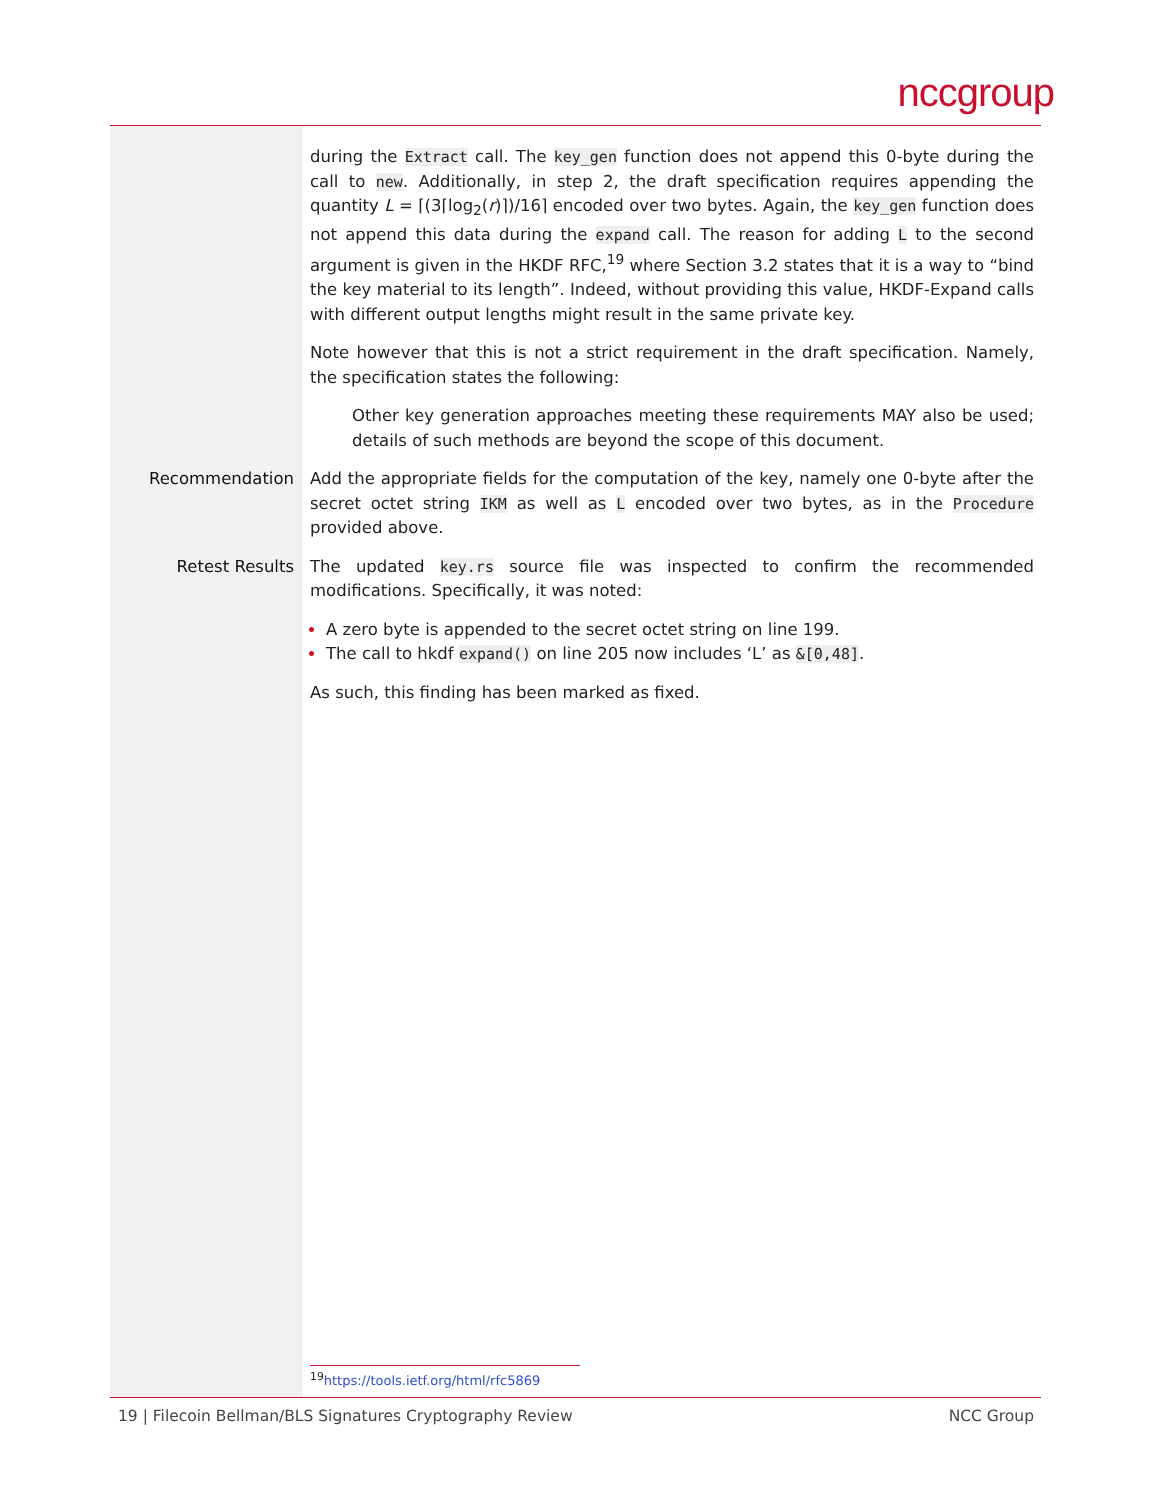nccgroup
during the Extract call. The key_gen function does not append this 0-byte during the call to new. Additionally, in step 2, the draft specification requires appending the quantity L = ⌈(3⌈log<sub>2</sub>(r)⌉)/16⌉ encoded over two bytes. Again, the key_gen function does not append this data during the expand call. The reason for adding L to the second argument is given in the HKDF RFC,<sup>19</sup> where Section 3.2 states that it is a way to “bind the key material to its length”. Indeed, without providing this value, HKDF-Expand calls with different output lengths might result in the same private key.
Note however that this is not a strict requirement in the draft specification. Namely, the specification states the following:
Other key generation approaches meeting these requirements MAY also be used; details of such methods are beyond the scope of this document.
Recommendation Add the appropriate fields for the computation of the key, namely one 0-byte after the secret octet string IKM as well as L encoded over two bytes, as in the Procedure provided above.
Retest Results The updated key.rs source file was inspected to confirm the recommended modifications. Specifically, it was noted:
A zero byte is appended to the secret octet string on line 199.
The call to hkdf expand() on line 205 now includes ‘L’ as &[0,48].
As such, this finding has been marked as fixed.
<sup>19</sup> https://tools.ietf.org/html/rfc5869
19 | Filecoin Bellman/BLS Signatures Cryptography Review NCC Group